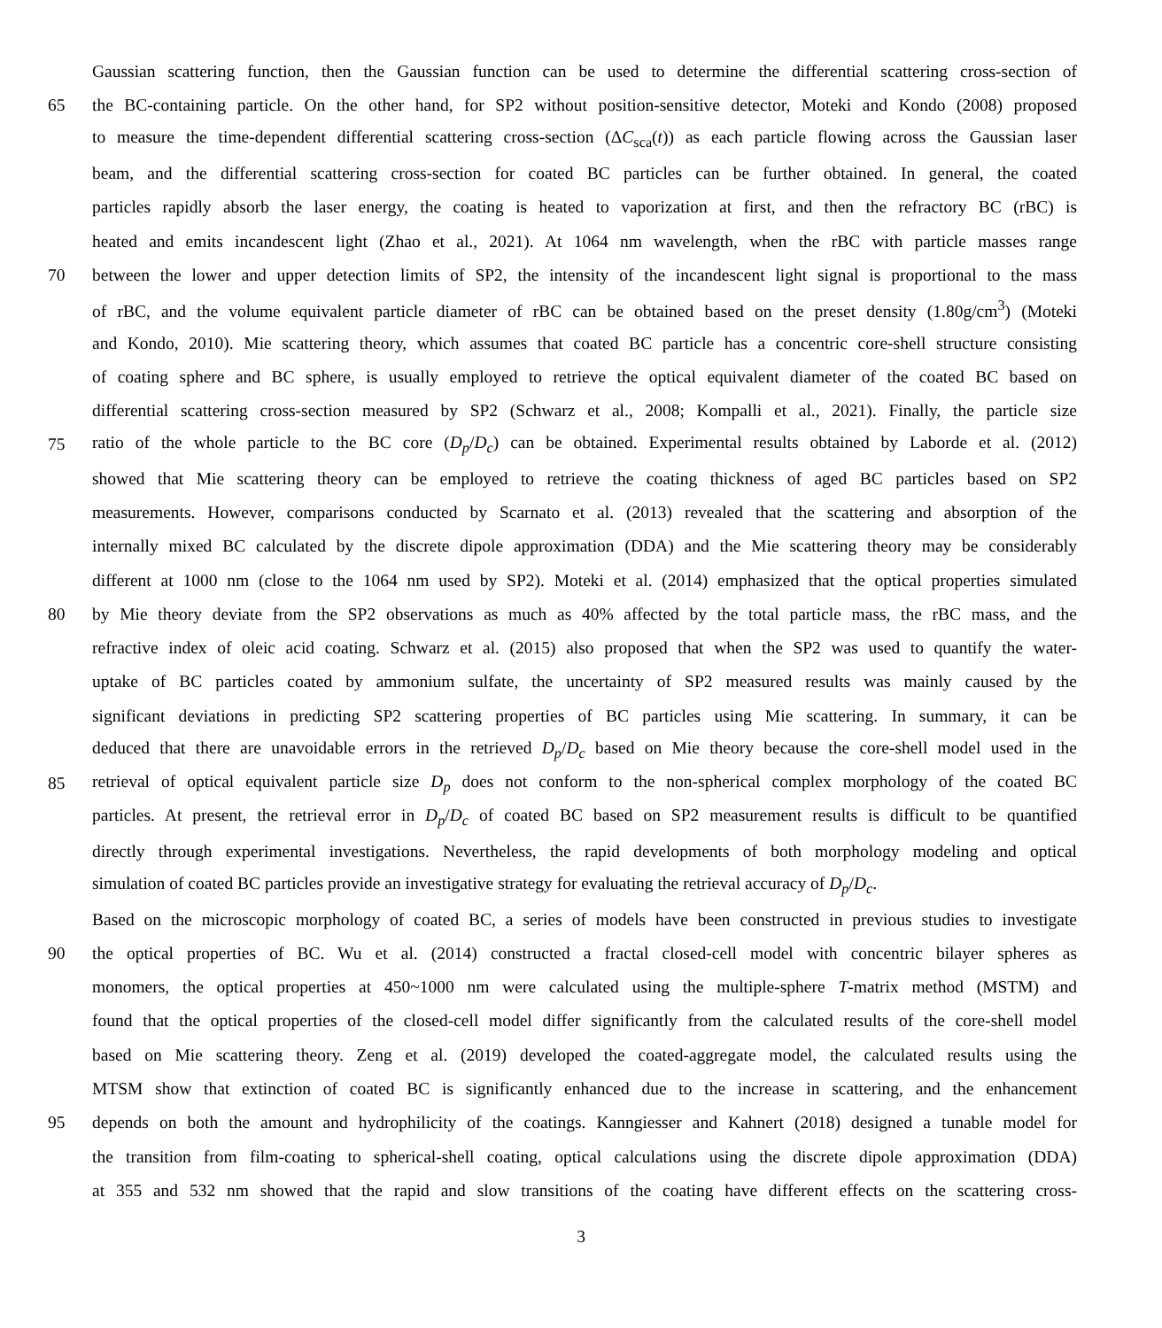Gaussian scattering function, then the Gaussian function can be used to determine the differential scattering cross-section of
65 the BC-containing particle. On the other hand, for SP2 without position-sensitive detector, Moteki and Kondo (2008) proposed
to measure the time-dependent differential scattering cross-section (ΔC<sub>sca</sub>(t)) as each particle flowing across the Gaussian laser
beam, and the differential scattering cross-section for coated BC particles can be further obtained. In general, the coated
particles rapidly absorb the laser energy, the coating is heated to vaporization at first, and then the refractory BC (rBC) is
heated and emits incandescent light (Zhao et al., 2021). At 1064 nm wavelength, when the rBC with particle masses range
70 between the lower and upper detection limits of SP2, the intensity of the incandescent light signal is proportional to the mass
of rBC, and the volume equivalent particle diameter of rBC can be obtained based on the preset density (1.80g/cm<sup>3</sup>) (Moteki
and Kondo, 2010). Mie scattering theory, which assumes that coated BC particle has a concentric core-shell structure consisting
of coating sphere and BC sphere, is usually employed to retrieve the optical equivalent diameter of the coated BC based on
differential scattering cross-section measured by SP2 (Schwarz et al., 2008; Kompalli et al., 2021). Finally, the particle size
75 ratio of the whole particle to the BC core (D<sub>p</sub>/D<sub>c</sub>) can be obtained. Experimental results obtained by Laborde et al. (2012)
showed that Mie scattering theory can be employed to retrieve the coating thickness of aged BC particles based on SP2
measurements. However, comparisons conducted by Scarnato et al. (2013) revealed that the scattering and absorption of the
internally mixed BC calculated by the discrete dipole approximation (DDA) and the Mie scattering theory may be considerably
different at 1000 nm (close to the 1064 nm used by SP2). Moteki et al. (2014) emphasized that the optical properties simulated
80 by Mie theory deviate from the SP2 observations as much as 40% affected by the total particle mass, the rBC mass, and the
refractive index of oleic acid coating. Schwarz et al. (2015) also proposed that when the SP2 was used to quantify the water-
uptake of BC particles coated by ammonium sulfate, the uncertainty of SP2 measured results was mainly caused by the
significant deviations in predicting SP2 scattering properties of BC particles using Mie scattering. In summary, it can be
deduced that there are unavoidable errors in the retrieved D<sub>p</sub>/D<sub>c</sub> based on Mie theory because the core-shell model used in the
85 retrieval of optical equivalent particle size D<sub>p</sub> does not conform to the non-spherical complex morphology of the coated BC
particles. At present, the retrieval error in D<sub>p</sub>/D<sub>c</sub> of coated BC based on SP2 measurement results is difficult to be quantified
directly through experimental investigations. Nevertheless, the rapid developments of both morphology modeling and optical
simulation of coated BC particles provide an investigative strategy for evaluating the retrieval accuracy of D<sub>p</sub>/D<sub>c</sub>.
Based on the microscopic morphology of coated BC, a series of models have been constructed in previous studies to investigate
90 the optical properties of BC. Wu et al. (2014) constructed a fractal closed-cell model with concentric bilayer spheres as
monomers, the optical properties at 450~1000 nm were calculated using the multiple-sphere T-matrix method (MSTM) and
found that the optical properties of the closed-cell model differ significantly from the calculated results of the core-shell model
based on Mie scattering theory. Zeng et al. (2019) developed the coated-aggregate model, the calculated results using the
MTSM show that extinction of coated BC is significantly enhanced due to the increase in scattering, and the enhancement
95 depends on both the amount and hydrophilicity of the coatings. Kanngiesser and Kahnert (2018) designed a tunable model for
the transition from film-coating to spherical-shell coating, optical calculations using the discrete dipole approximation (DDA)
at 355 and 532 nm showed that the rapid and slow transitions of the coating have different effects on the scattering cross-
3